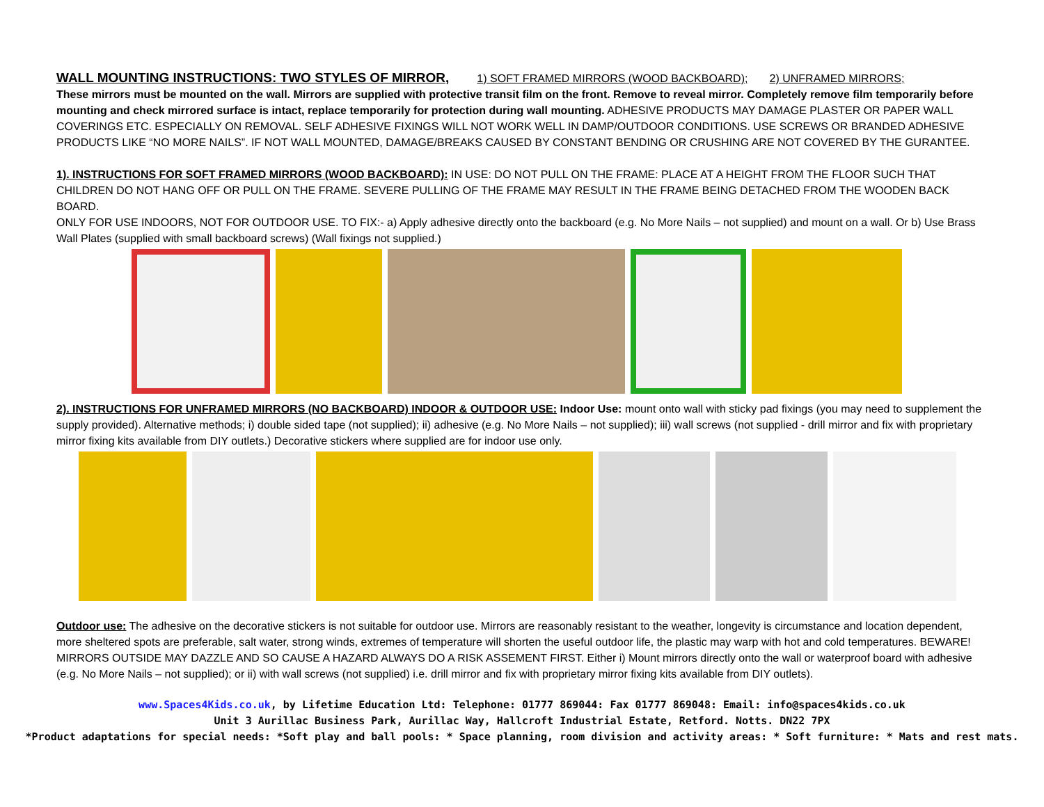WALL MOUNTING INSTRUCTIONS: TWO STYLES OF MIRROR, 1) SOFT FRAMED MIRRORS (WOOD BACKBOARD); 2) UNFRAMED MIRRORS;
These mirrors must be mounted on the wall. Mirrors are supplied with protective transit film on the front. Remove to reveal mirror. Completely remove film temporarily before mounting and check mirrored surface is intact, replace temporarily for protection during wall mounting. ADHESIVE PRODUCTS MAY DAMAGE PLASTER OR PAPER WALL COVERINGS ETC. ESPECIALLY ON REMOVAL. SELF ADHESIVE FIXINGS WILL NOT WORK WELL IN DAMP/OUTDOOR CONDITIONS. USE SCREWS OR BRANDED ADHESIVE PRODUCTS LIKE “NO MORE NAILS”. IF NOT WALL MOUNTED, DAMAGE/BREAKS CAUSED BY CONSTANT BENDING OR CRUSHING ARE NOT COVERED BY THE GURANTEE.
1). INSTRUCTIONS FOR SOFT FRAMED MIRRORS (WOOD BACKBOARD): IN USE: DO NOT PULL ON THE FRAME: PLACE AT A HEIGHT FROM THE FLOOR SUCH THAT CHILDREN DO NOT HANG OFF OR PULL ON THE FRAME. SEVERE PULLING OF THE FRAME MAY RESULT IN THE FRAME BEING DETACHED FROM THE WOODEN BACK BOARD.
ONLY FOR USE INDOORS, NOT FOR OUTDOOR USE. TO FIX:- a) Apply adhesive directly onto the backboard (e.g. No More Nails – not supplied) and mount on a wall. Or b) Use Brass Wall Plates (supplied with small backboard screws) (Wall fixings not supplied.)
2). INSTRUCTIONS FOR UNFRAMED MIRRORS (NO BACKBOARD) INDOOR & OUTDOOR USE: Indoor Use: mount onto wall with sticky pad fixings (you may need to supplement the supply provided). Alternative methods; i) double sided tape (not supplied); ii) adhesive (e.g. No More Nails – not supplied); iii) wall screws (not supplied - drill mirror and fix with proprietary mirror fixing kits available from DIY outlets.) Decorative stickers where supplied are for indoor use only.
Outdoor use: The adhesive on the decorative stickers is not suitable for outdoor use. Mirrors are reasonably resistant to the weather, longevity is circumstance and location dependent, more sheltered spots are preferable, salt water, strong winds, extremes of temperature will shorten the useful outdoor life, the plastic may warp with hot and cold temperatures. BEWARE! MIRRORS OUTSIDE MAY DAZZLE AND SO CAUSE A HAZARD ALWAYS DO A RISK ASSEMENT FIRST. Either i) Mount mirrors directly onto the wall or waterproof board with adhesive (e.g. No More Nails – not supplied); or ii) with wall screws (not supplied) i.e. drill mirror and fix with proprietary mirror fixing kits available from DIY outlets).
www.Spaces4Kids.co.uk, by Lifetime Education Ltd: Telephone: 01777 869044: Fax 01777 869048: Email: info@spaces4kids.co.uk
Unit 3 Aurillac Business Park, Aurillac Way, Hallcroft Industrial Estate, Retford. Notts. DN22 7PX
*Product adaptations for special needs: *Soft play and ball pools: * Space planning, room division and activity areas: * Soft furniture: * Mats and rest mats.